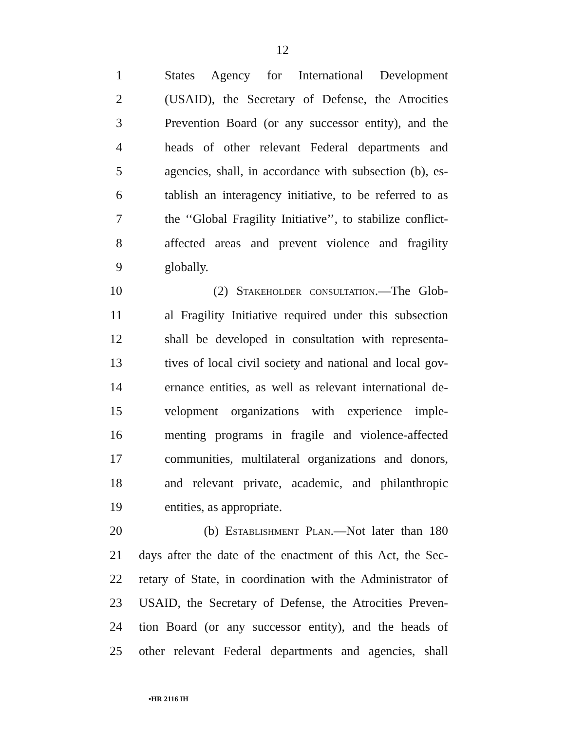12
1 States Agency for International Development
2 (USAID), the Secretary of Defense, the Atrocities
3 Prevention Board (or any successor entity), and the
4 heads of other relevant Federal departments and
5 agencies, shall, in accordance with subsection (b), es-
6 tablish an interagency initiative, to be referred to as
7 the ‘‘Global Fragility Initiative’’, to stabilize conflict-
8 affected areas and prevent violence and fragility
9 globally.
10 (2) Stakeholder consultation.—The Glob-
11 al Fragility Initiative required under this subsection
12 shall be developed in consultation with representa-
13 tives of local civil society and national and local gov-
14 ernance entities, as well as relevant international de-
15 velopment organizations with experience imple-
16 menting programs in fragile and violence-affected
17 communities, multilateral organizations and donors,
18 and relevant private, academic, and philanthropic
19 entities, as appropriate.
20 (b) Establishment Plan.—Not later than 180
21 days after the date of the enactment of this Act, the Sec-
22 retary of State, in coordination with the Administrator of
23 USAID, the Secretary of Defense, the Atrocities Preven-
24 tion Board (or any successor entity), and the heads of
25 other relevant Federal departments and agencies, shall
•HR 2116 IH